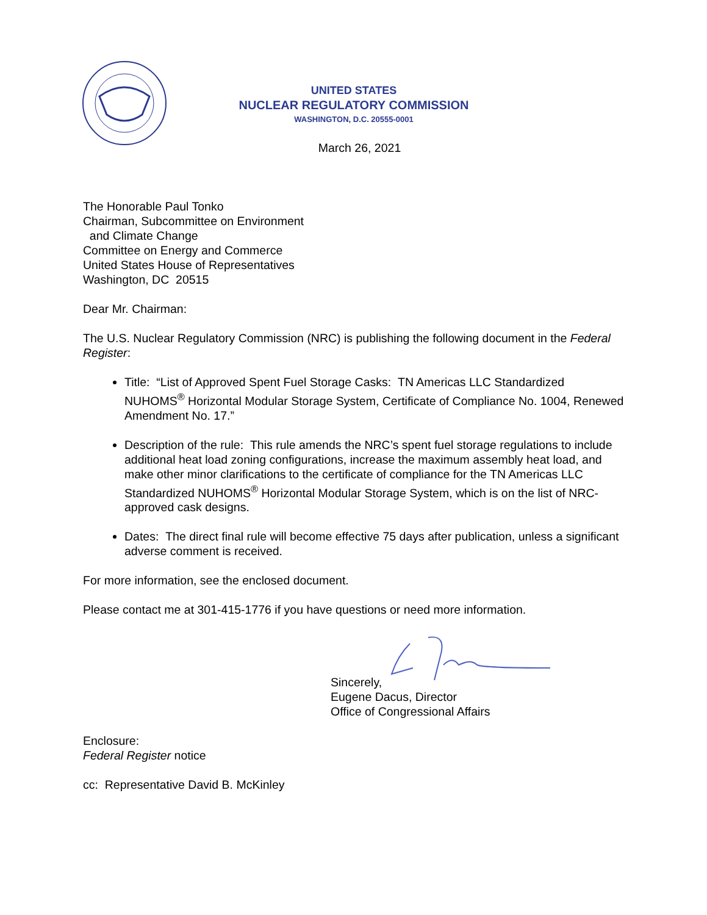UNITED STATES
NUCLEAR REGULATORY COMMISSION
WASHINGTON, D.C. 20555-0001
March 26, 2021
The Honorable Paul Tonko
Chairman, Subcommittee on Environment
and Climate Change
Committee on Energy and Commerce
United States House of Representatives
Washington, DC 20515
Dear Mr. Chairman:
The U.S. Nuclear Regulatory Commission (NRC) is publishing the following document in the Federal Register:
Title: “List of Approved Spent Fuel Storage Casks: TN Americas LLC Standardized NUHOMS<sup>®</sup> Horizontal Modular Storage System, Certificate of Compliance No. 1004, Renewed Amendment No. 17.”
Description of the rule: This rule amends the NRC’s spent fuel storage regulations to include additional heat load zoning configurations, increase the maximum assembly heat load, and make other minor clarifications to the certificate of compliance for the TN Americas LLC Standardized NUHOMS<sup>®</sup> Horizontal Modular Storage System, which is on the list of NRC-approved cask designs.
Dates: The direct final rule will become effective 75 days after publication, unless a significant adverse comment is received.
For more information, see the enclosed document.
Please contact me at 301-415-1776 if you have questions or need more information.
Sincerely,
Eugene Dacus, Director
Office of Congressional Affairs
Enclosure:
Federal Register notice
cc: Representative David B. McKinley